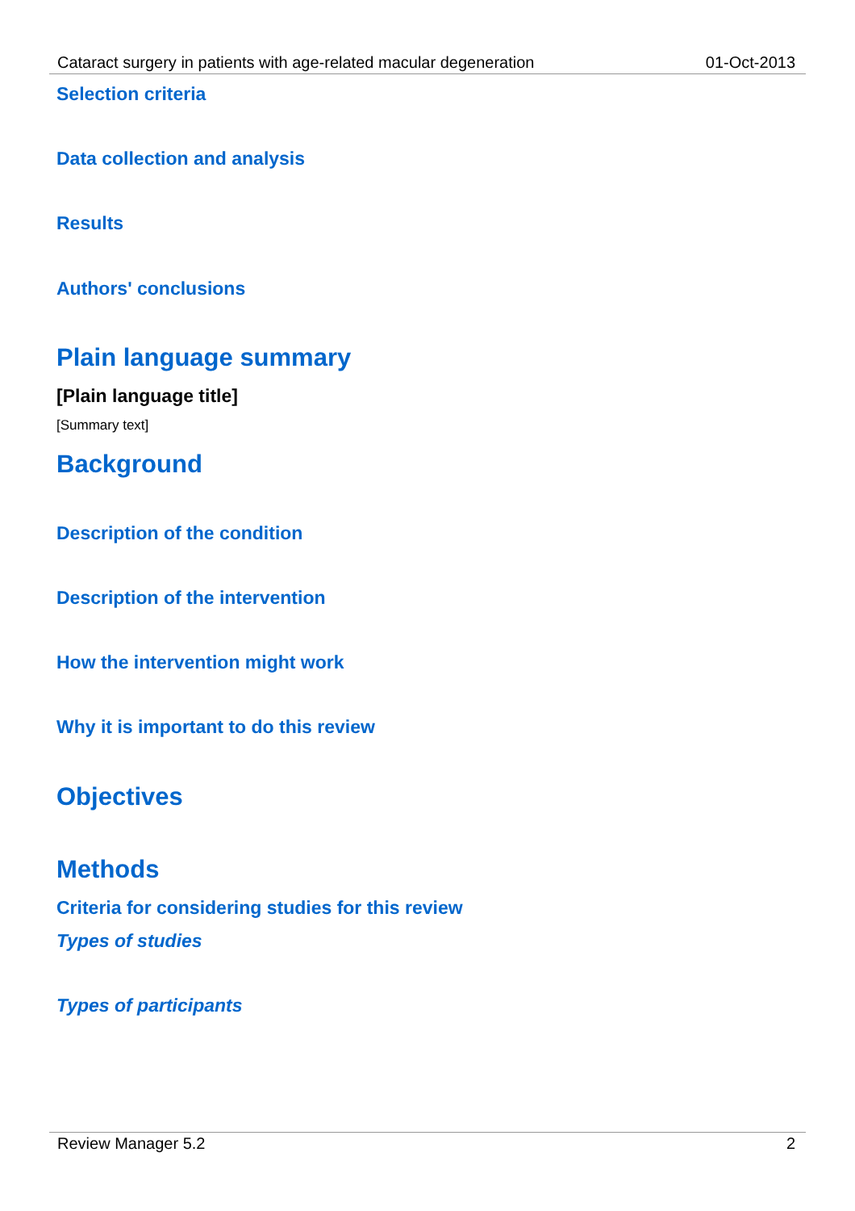Cataract surgery in patients with age-related macular degeneration 01-Oct-2013
Selection criteria
Data collection and analysis
Results
Authors' conclusions
Plain language summary
[Plain language title]
[Summary text]
Background
Description of the condition
Description of the intervention
How the intervention might work
Why it is important to do this review
Objectives
Methods
Criteria for considering studies for this review
Types of studies
Types of participants
Review Manager 5.2 2